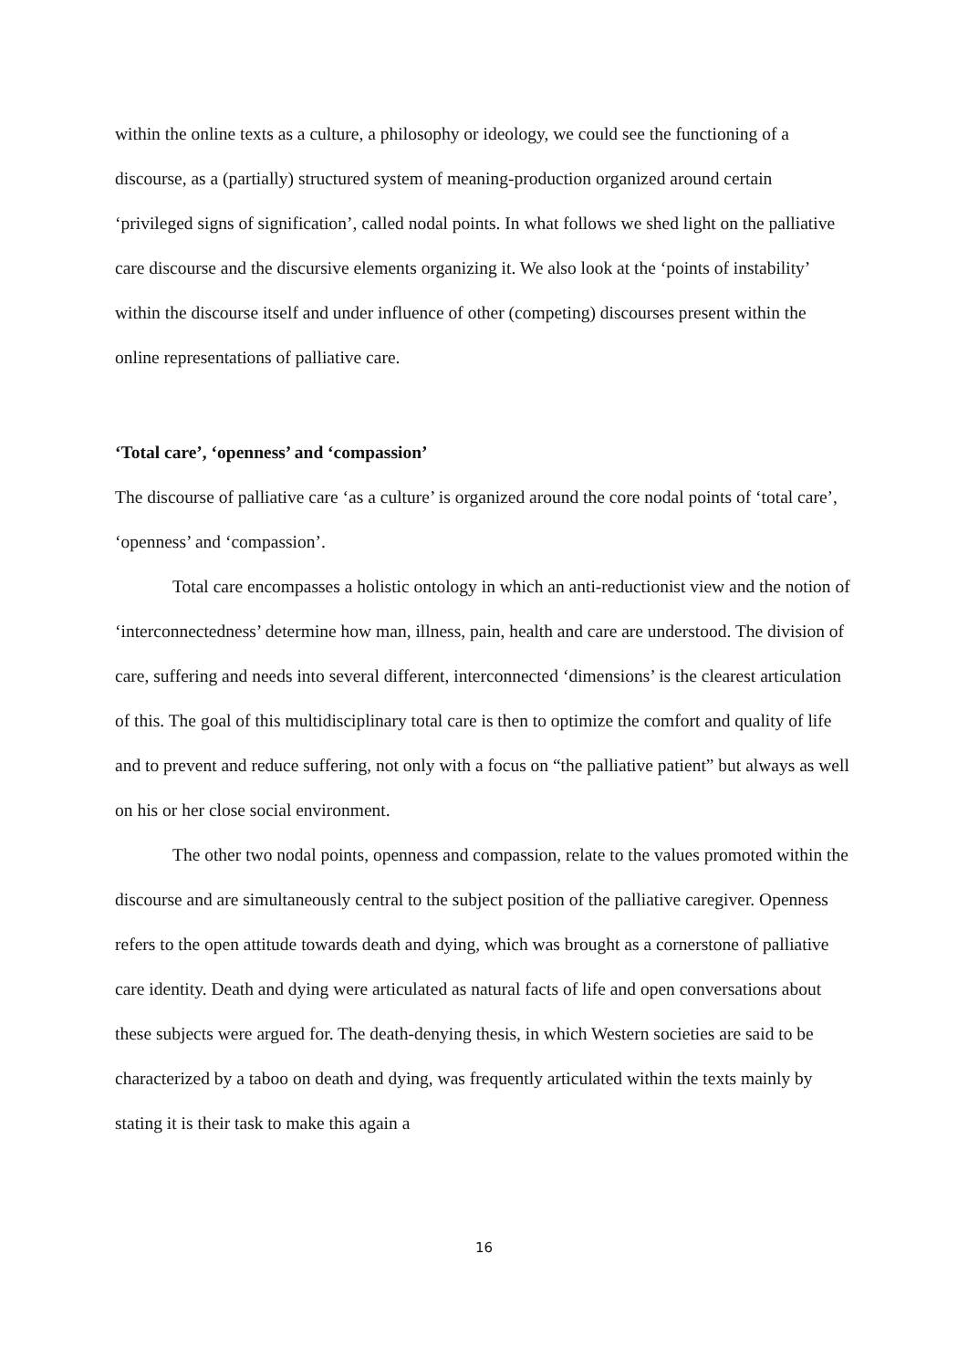within the online texts as a culture, a philosophy or ideology, we could see the functioning of a discourse, as a (partially) structured system of meaning-production organized around certain ‘privileged signs of signification’, called nodal points. In what follows we shed light on the palliative care discourse and the discursive elements organizing it. We also look at the ‘points of instability’ within the discourse itself and under influence of other (competing) discourses present within the online representations of palliative care.
‘Total care’, ‘openness’ and ‘compassion’
The discourse of palliative care ‘as a culture’ is organized around the core nodal points of ‘total care’, ‘openness’ and ‘compassion’.
Total care encompasses a holistic ontology in which an anti-reductionist view and the notion of ‘interconnectedness’ determine how man, illness, pain, health and care are understood. The division of care, suffering and needs into several different, interconnected ‘dimensions’ is the clearest articulation of this. The goal of this multidisciplinary total care is then to optimize the comfort and quality of life and to prevent and reduce suffering, not only with a focus on “the palliative patient” but always as well on his or her close social environment.
The other two nodal points, openness and compassion, relate to the values promoted within the discourse and are simultaneously central to the subject position of the palliative caregiver. Openness refers to the open attitude towards death and dying, which was brought as a cornerstone of palliative care identity. Death and dying were articulated as natural facts of life and open conversations about these subjects were argued for. The death-denying thesis, in which Western societies are said to be characterized by a taboo on death and dying, was frequently articulated within the texts mainly by stating it is their task to make this again a
16